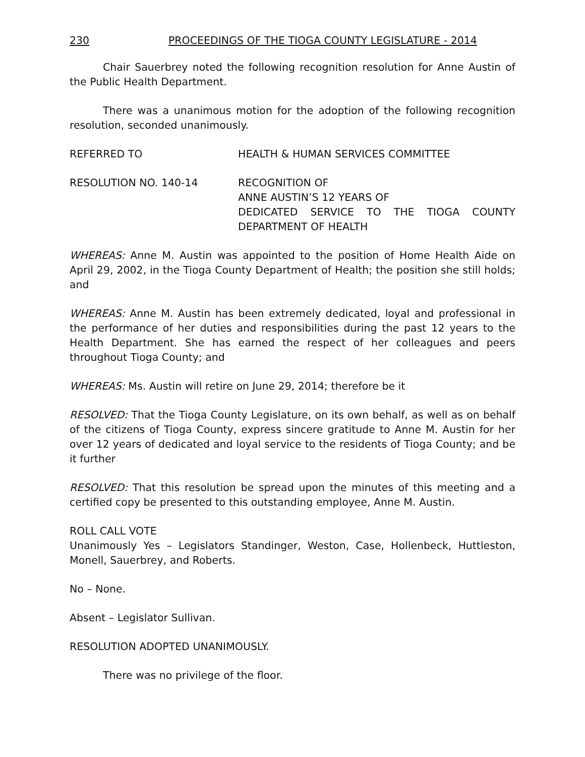230 PROCEEDINGS OF THE TIOGA COUNTY LEGISLATURE - 2014
Chair Sauerbrey noted the following recognition resolution for Anne Austin of the Public Health Department.
There was a unanimous motion for the adoption of the following recognition resolution, seconded unanimously.
REFERRED TO HEALTH & HUMAN SERVICES COMMITTEE
RESOLUTION NO. 140-14 RECOGNITION OF
ANNE AUSTIN’S 12 YEARS OF
DEDICATED SERVICE TO THE TIOGA COUNTY DEPARTMENT OF HEALTH
WHEREAS: Anne M. Austin was appointed to the position of Home Health Aide on April 29, 2002, in the Tioga County Department of Health; the position she still holds; and
WHEREAS: Anne M. Austin has been extremely dedicated, loyal and professional in the performance of her duties and responsibilities during the past 12 years to the Health Department. She has earned the respect of her colleagues and peers throughout Tioga County; and
WHEREAS: Ms. Austin will retire on June 29, 2014; therefore be it
RESOLVED: That the Tioga County Legislature, on its own behalf, as well as on behalf of the citizens of Tioga County, express sincere gratitude to Anne M. Austin for her over 12 years of dedicated and loyal service to the residents of Tioga County; and be it further
RESOLVED: That this resolution be spread upon the minutes of this meeting and a certified copy be presented to this outstanding employee, Anne M. Austin.
ROLL CALL VOTE
Unanimously Yes – Legislators Standinger, Weston, Case, Hollenbeck, Huttleston, Monell, Sauerbrey, and Roberts.
No – None.
Absent – Legislator Sullivan.
RESOLUTION ADOPTED UNANIMOUSLY.
There was no privilege of the floor.